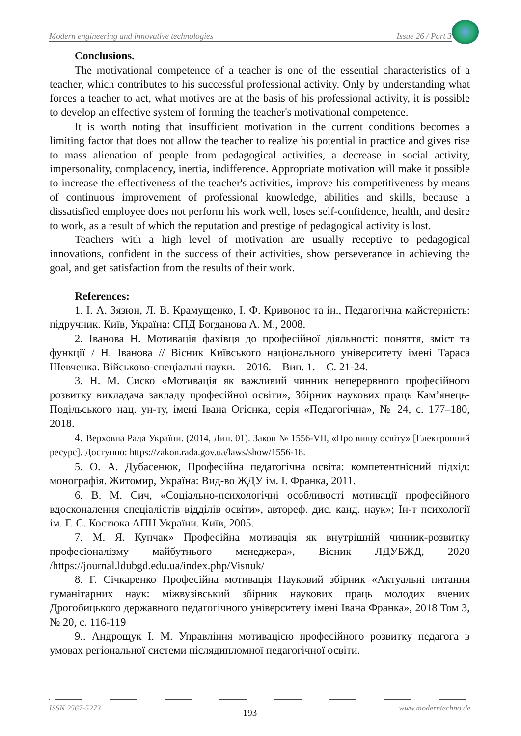Modern engineering and innovative technologies Issue 26 / Part 3
Conclusions.
The motivational competence of a teacher is one of the essential characteristics of a teacher, which contributes to his successful professional activity. Only by understanding what forces a teacher to act, what motives are at the basis of his professional activity, it is possible to develop an effective system of forming the teacher's motivational competence.
It is worth noting that insufficient motivation in the current conditions becomes a limiting factor that does not allow the teacher to realize his potential in practice and gives rise to mass alienation of people from pedagogical activities, a decrease in social activity, impersonality, complacency, inertia, indifference. Appropriate motivation will make it possible to increase the effectiveness of the teacher's activities, improve his competitiveness by means of continuous improvement of professional knowledge, abilities and skills, because a dissatisfied employee does not perform his work well, loses self-confidence, health, and desire to work, as a result of which the reputation and prestige of pedagogical activity is lost.
Teachers with a high level of motivation are usually receptive to pedagogical innovations, confident in the success of their activities, show perseverance in achieving the goal, and get satisfaction from the results of their work.
References:
1. І. А. Зязюн, Л. В. Крамущенко, І. Ф. Кривонос та ін., Педагогічна майстерність: підручник. Київ, Україна: СПД Богданова А. М., 2008.
2. Іванова Н. Мотивація фахівця до професійної діяльності: поняття, зміст та функції / Н. Іванова // Вісник Київського національного університету імені Тараса Шевченка. Військово-спеціальні науки. – 2016. – Вип. 1. – С. 21-24.
3. Н. М. Сиско «Мотивація як важливий чинник неперервного професійного розвитку викладача закладу професійної освіти», Збірник наукових праць Кам’янець-Подільського нац. ун-ту, імені Івана Огієнка, серія «Педагогічна», № 24, с. 177–180, 2018.
4. Верховна Рада України. (2014, Лип. 01). Закон № 1556-VII, «Про вищу освіту» [Електронний ресурс]. Доступно: https://zakon.rada.gov.ua/laws/show/1556-18.
5. О. А. Дубасенюк, Професійна педагогічна освіта: компетентнісний підхід: монографія. Житомир, Україна: Вид-во ЖДУ ім. І. Франка, 2011.
6. В. М. Сич, «Соціально-психологічні особливості мотивації професійного вдосконалення спеціалістів відділів освіти», автореф. дис. канд. наук»; Ін-т психології ім. Г. С. Костюка АПН України. Київ, 2005.
7. М. Я. Купчак» Професійна мотивація як внутрішній чинник-розвитку професіоналізму майбутнього менеджера», Вісник ЛДУБЖД, 2020 /https://journal.ldubgd.edu.ua/index.php/Visnuk/
8. Г. Січкаренко Професійна мотивація Науковий збірник «Актуальні питання гуманітарних наук: міжвузівський збірник наукових праць молодих вчених Дрогобицького державного педагогічного університету імені Івана Франка», 2018 Том 3, № 20, с. 116-119
9.. Андрощук І. М. Управління мотивацією професійного розвитку педагога в умовах регіональної системи післядипломної педагогічної освіти.
ISSN 2567-5273 193 www.moderntechno.de